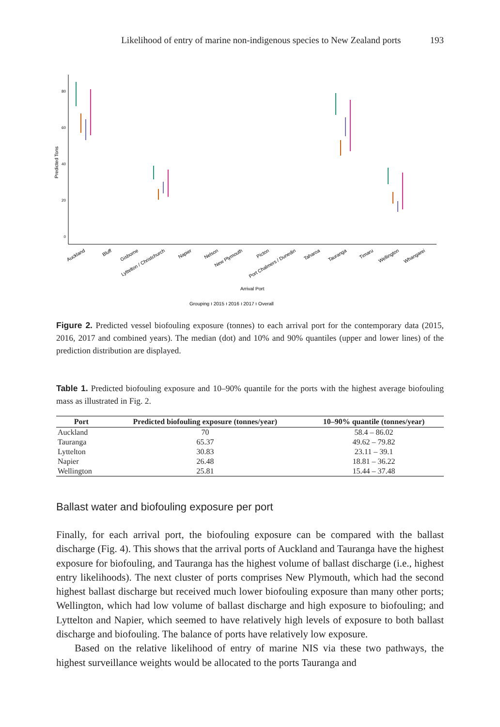Likelihood of entry of marine non-indigenous species to New Zealand ports 193
Predicted Tons
80
60
40
20
0
Auckland
Bluff
Gisborne
Lyttelton / Christchurch
Napier
Nelson
New Plymouth
Picton
Port Chalmers / Dunedin
Taharoa
Tauranga
Timaru
Wellington
Whangarei
Arrival Port
Grouping ⍿ 2015 ⍿ 2016 ⍿ 2017 ⍿ Overall
Figure 2. Predicted vessel biofouling exposure (tonnes) to each arrival port for the contemporary data (2015, 2016, 2017 and combined years). The median (dot) and 10% and 90% quantiles (upper and lower lines) of the prediction distribution are displayed.
Table 1. Predicted biofouling exposure and 10–90% quantile for the ports with the highest average biofouling mass as illustrated in Fig. 2.
| Port | Predicted biofouling exposure (tonnes/year) | 10–90% quantile (tonnes/year) |
| --- | --- | --- |
| Auckland | 70 | 58.4 – 86.02 |
| Tauranga | 65.37 | 49.62 – 79.82 |
| Lyttelton | 30.83 | 23.11 – 39.1 |
| Napier | 26.48 | 18.81 – 36.22 |
| Wellington | 25.81 | 15.44 – 37.48 |
Ballast water and biofouling exposure per port
Finally, for each arrival port, the biofouling exposure can be compared with the ballast discharge (Fig. 4). This shows that the arrival ports of Auckland and Tauranga have the highest exposure for biofouling, and Tauranga has the highest volume of ballast discharge (i.e., highest entry likelihoods). The next cluster of ports comprises New Plymouth, which had the second highest ballast discharge but received much lower biofouling exposure than many other ports; Wellington, which had low volume of ballast discharge and high exposure to biofouling; and Lyttelton and Napier, which seemed to have relatively high levels of exposure to both ballast discharge and biofouling. The balance of ports have relatively low exposure.
Based on the relative likelihood of entry of marine NIS via these two pathways, the highest surveillance weights would be allocated to the ports Tauranga and